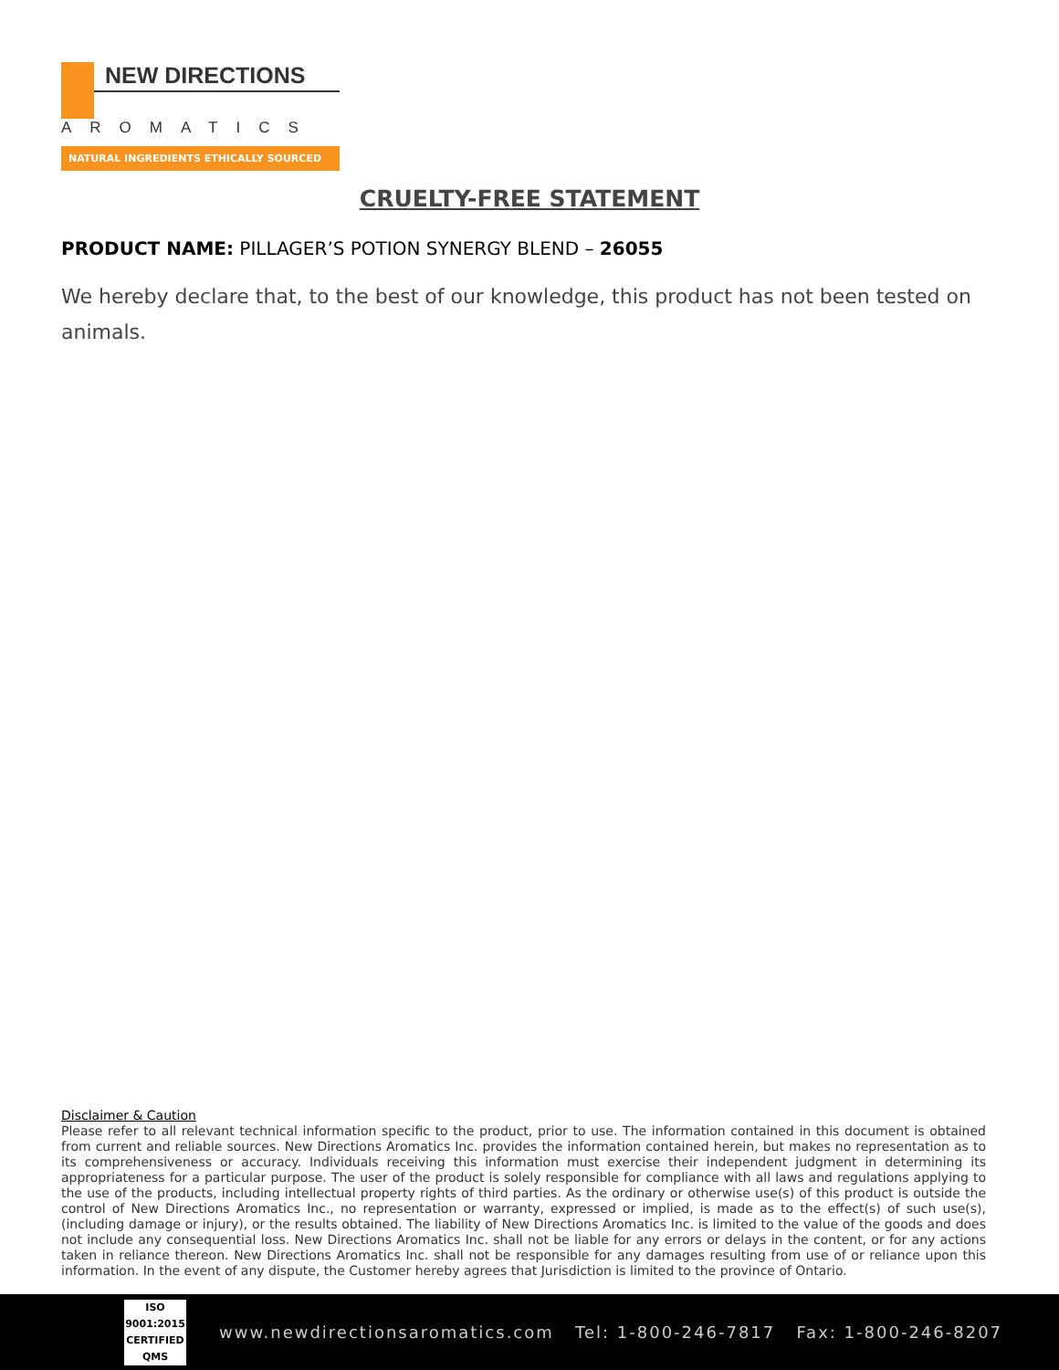NEW DIRECTIONS
AROMATICS
NATURAL INGREDIENTS ETHICALLY SOURCED
CRUELTY-FREE STATEMENT
PRODUCT NAME: PILLAGER’S POTION SYNERGY BLEND – 26055
We hereby declare that, to the best of our knowledge, this product has not been tested on animals.
Disclaimer & Caution
Please refer to all relevant technical information specific to the product, prior to use. The information contained in this document is obtained from current and reliable sources. New Directions Aromatics Inc. provides the information contained herein, but makes no representation as to its comprehensiveness or accuracy. Individuals receiving this information must exercise their independent judgment in determining its appropriateness for a particular purpose. The user of the product is solely responsible for compliance with all laws and regulations applying to the use of the products, including intellectual property rights of third parties. As the ordinary or otherwise use(s) of this product is outside the control of New Directions Aromatics Inc., no representation or warranty, expressed or implied, is made as to the effect(s) of such use(s), (including damage or injury), or the results obtained. The liability of New Directions Aromatics Inc. is limited to the value of the goods and does not include any consequential loss. New Directions Aromatics Inc. shall not be liable for any errors or delays in the content, or for any actions taken in reliance thereon. New Directions Aromatics Inc. shall not be responsible for any damages resulting from use of or reliance upon this information. In the event of any dispute, the Customer hereby agrees that Jurisdiction is limited to the province of Ontario.
ISO
9001:2015
CERTIFIED QMS
www.newdirectionsaromatics.com Tel: 1-800-246-7817 Fax: 1-800-246-8207